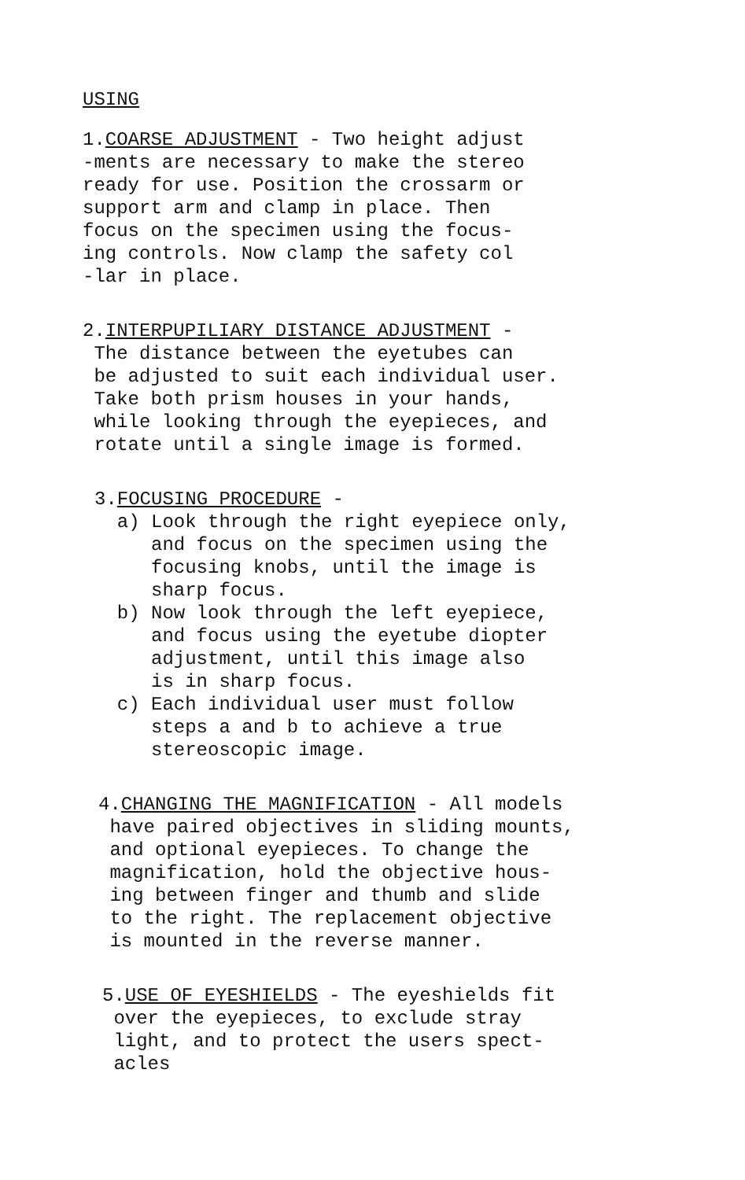USING
1.COARSE ADJUSTMENT - Two height adjust -ments are necessary to make the stereo ready for use. Position the crossarm or support arm and clamp in place. Then focus on the specimen using the focus- ing controls. Now clamp the safety col -lar in place.
2.INTERPUPILIARY DISTANCE ADJUSTMENT - The distance between the eyetubes can be adjusted to suit each individual user. Take both prism houses in your hands, while looking through the eyepieces, and rotate until a single image is formed.
3.FOCUSING PROCEDURE - a) Look through the right eyepiece only, and focus on the specimen using the focusing knobs, until the image is sharp focus. b) Now look through the left eyepiece, and focus using the eyetube diopter adjustment, until this image also is in sharp focus. c) Each individual user must follow steps a and b to achieve a true stereoscopic image.
4.CHANGING THE MAGNIFICATION - All models have paired objectives in sliding mounts, and optional eyepieces. To change the magnification, hold the objective hous- ing between finger and thumb and slide to the right. The replacement objective is mounted in the reverse manner.
5.USE OF EYESHIELDS - The eyeshields fit over the eyepieces, to exclude stray light, and to protect the users spect- acles